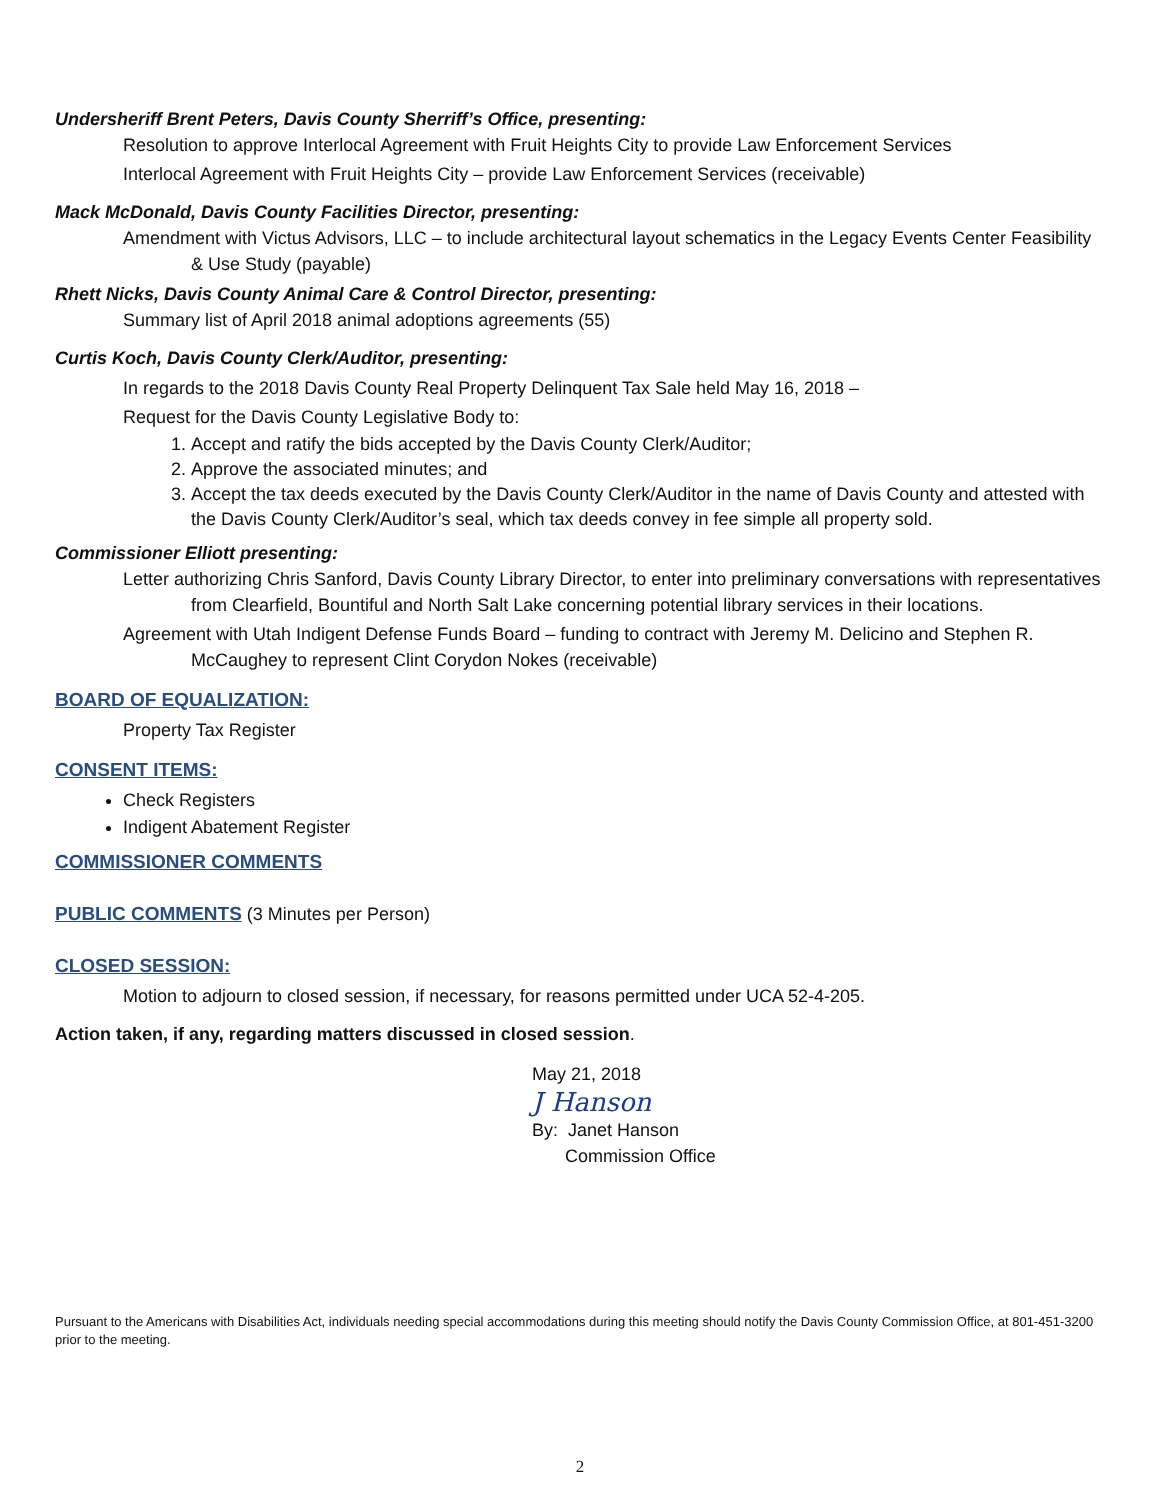Undersheriff Brent Peters, Davis County Sherriff’s Office, presenting:
Resolution to approve Interlocal Agreement with Fruit Heights City to provide Law Enforcement Services
Interlocal Agreement with Fruit Heights City – provide Law Enforcement Services (receivable)
Mack McDonald, Davis County Facilities Director, presenting:
Amendment with Victus Advisors, LLC – to include architectural layout schematics in the Legacy Events Center Feasibility & Use Study (payable)
Rhett Nicks, Davis County Animal Care & Control Director, presenting:
Summary list of April 2018 animal adoptions agreements (55)
Curtis Koch, Davis County Clerk/Auditor, presenting:
In regards to the 2018 Davis County Real Property Delinquent Tax Sale held May 16, 2018 –
Request for the Davis County Legislative Body to:
1. Accept and ratify the bids accepted by the Davis County Clerk/Auditor;
2. Approve the associated minutes; and
3. Accept the tax deeds executed by the Davis County Clerk/Auditor in the name of Davis County and attested with the Davis County Clerk/Auditor’s seal, which tax deeds convey in fee simple all property sold.
Commissioner Elliott presenting:
Letter authorizing Chris Sanford, Davis County Library Director, to enter into preliminary conversations with representatives from Clearfield, Bountiful and North Salt Lake concerning potential library services in their locations.
Agreement with Utah Indigent Defense Funds Board – funding to contract with Jeremy M. Delicino and Stephen R. McCaughey to represent Clint Corydon Nokes (receivable)
BOARD OF EQUALIZATION:
Property Tax Register
CONSENT ITEMS:
Check Registers
Indigent Abatement Register
COMMISSIONER COMMENTS
PUBLIC COMMENTS (3 Minutes per Person)
CLOSED SESSION:
Motion to adjourn to closed session, if necessary, for reasons permitted under UCA 52-4-205.
Action taken, if any, regarding matters discussed in closed session.
May 21, 2018
J Hanson
By: Janet Hanson
Commission Office
Pursuant to the Americans with Disabilities Act, individuals needing special accommodations during this meeting should notify the Davis County Commission Office, at 801-451-3200 prior to the meeting.
2